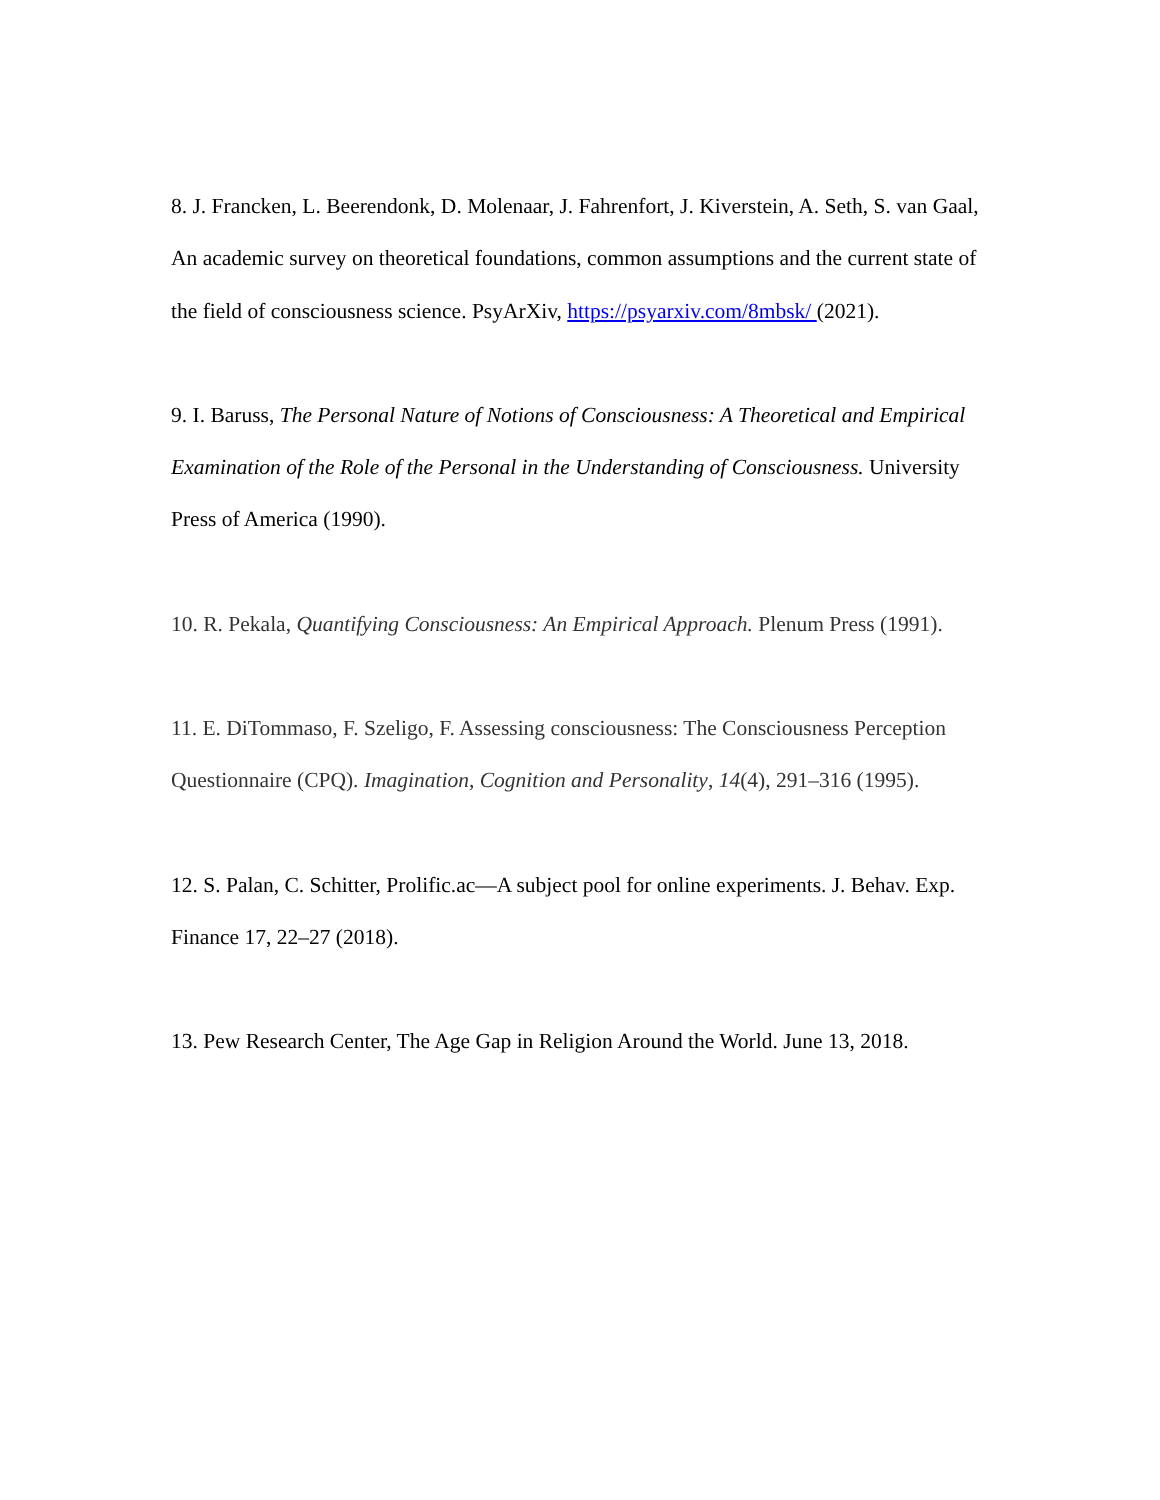8. J. Francken, L. Beerendonk, D. Molenaar, J. Fahrenfort, J. Kiverstein, A. Seth, S. van Gaal, An academic survey on theoretical foundations, common assumptions and the current state of the field of consciousness science. PsyArXiv, https://psyarxiv.com/8mbsk/ (2021).
9. I. Baruss, The Personal Nature of Notions of Consciousness: A Theoretical and Empirical Examination of the Role of the Personal in the Understanding of Consciousness. University Press of America (1990).
10. R. Pekala, Quantifying Consciousness: An Empirical Approach. Plenum Press (1991).
11. E. DiTommaso, F. Szeligo, F. Assessing consciousness: The Consciousness Perception Questionnaire (CPQ). Imagination, Cognition and Personality, 14(4), 291–316 (1995).
12. S. Palan, C. Schitter, Prolific.ac—A subject pool for online experiments. J. Behav. Exp. Finance 17, 22–27 (2018).
13. Pew Research Center, The Age Gap in Religion Around the World. June 13, 2018.